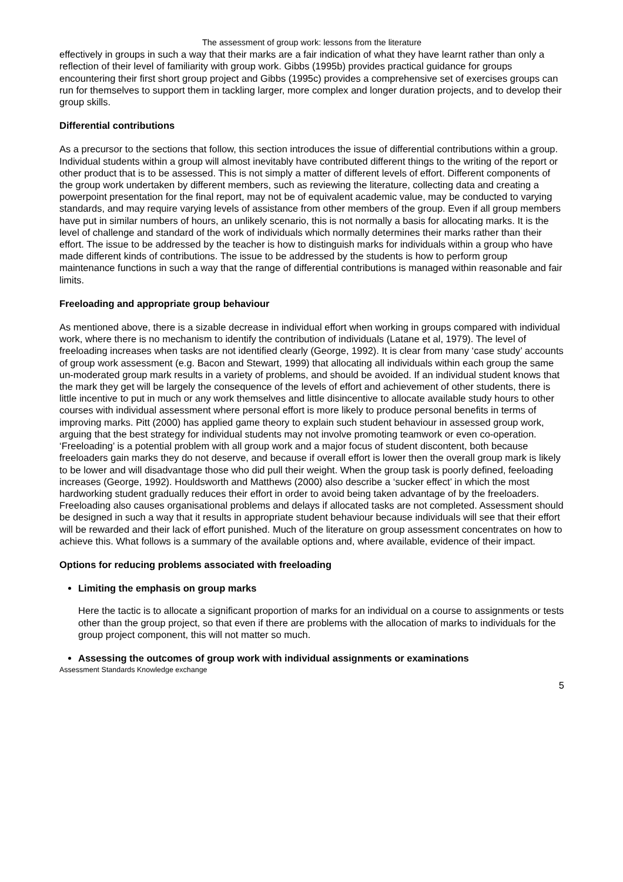The assessment of group work: lessons from the literature
effectively in groups in such a way that their marks are a fair indication of what they have learnt rather than only a reflection of their level of familiarity with group work. Gibbs (1995b) provides practical guidance for groups encountering their first short group project and Gibbs (1995c) provides a comprehensive set of exercises groups can run for themselves to support them in tackling larger, more complex and longer duration projects, and to develop their group skills.
Differential contributions
As a precursor to the sections that follow, this section introduces the issue of differential contributions within a group. Individual students within a group will almost inevitably have contributed different things to the writing of the report or other product that is to be assessed. This is not simply a matter of different levels of effort. Different components of the group work undertaken by different members, such as reviewing the literature, collecting data and creating a powerpoint presentation for the final report, may not be of equivalent academic value, may be conducted to varying standards, and may require varying levels of assistance from other members of the group. Even if all group members have put in similar numbers of hours, an unlikely scenario, this is not normally a basis for allocating marks. It is the level of challenge and standard of the work of individuals which normally determines their marks rather than their effort. The issue to be addressed by the teacher is how to distinguish marks for individuals within a group who have made different kinds of contributions. The issue to be addressed by the students is how to perform group maintenance functions in such a way that the range of differential contributions is managed within reasonable and fair limits.
Freeloading and appropriate group behaviour
As mentioned above, there is a sizable decrease in individual effort when working in groups compared with individual work, where there is no mechanism to identify the contribution of individuals (Latane et al, 1979). The level of freeloading increases when tasks are not identified clearly (George, 1992). It is clear from many ‘case study’ accounts of group work assessment (e.g. Bacon and Stewart, 1999) that allocating all individuals within each group the same un-moderated group mark results in a variety of problems, and should be avoided. If an individual student knows that the mark they get will be largely the consequence of the levels of effort and achievement of other students, there is little incentive to put in much or any work themselves and little disincentive to allocate available study hours to other courses with individual assessment where personal effort is more likely to produce personal benefits in terms of improving marks. Pitt (2000) has applied game theory to explain such student behaviour in assessed group work, arguing that the best strategy for individual students may not involve promoting teamwork or even co-operation. ‘Freeloading’ is a potential problem with all group work and a major focus of student discontent, both because freeloaders gain marks they do not deserve, and because if overall effort is lower then the overall group mark is likely to be lower and will disadvantage those who did pull their weight. When the group task is poorly defined, feeloading increases (George, 1992). Houldsworth and Matthews (2000) also describe a ‘sucker effect’ in which the most hardworking student gradually reduces their effort in order to avoid being taken advantage of by the freeloaders. Freeloading also causes organisational problems and delays if allocated tasks are not completed. Assessment should be designed in such a way that it results in appropriate student behaviour because individuals will see that their effort will be rewarded and their lack of effort punished. Much of the literature on group assessment concentrates on how to achieve this. What follows is a summary of the available options and, where available, evidence of their impact.
Options for reducing problems associated with freeloading
Limiting the emphasis on group marks
Here the tactic is to allocate a significant proportion of marks for an individual on a course to assignments or tests other than the group project, so that even if there are problems with the allocation of marks to individuals for the group project component, this will not matter so much.
Assessing the outcomes of group work with individual assignments or examinations
Assessment Standards Knowledge exchange
5